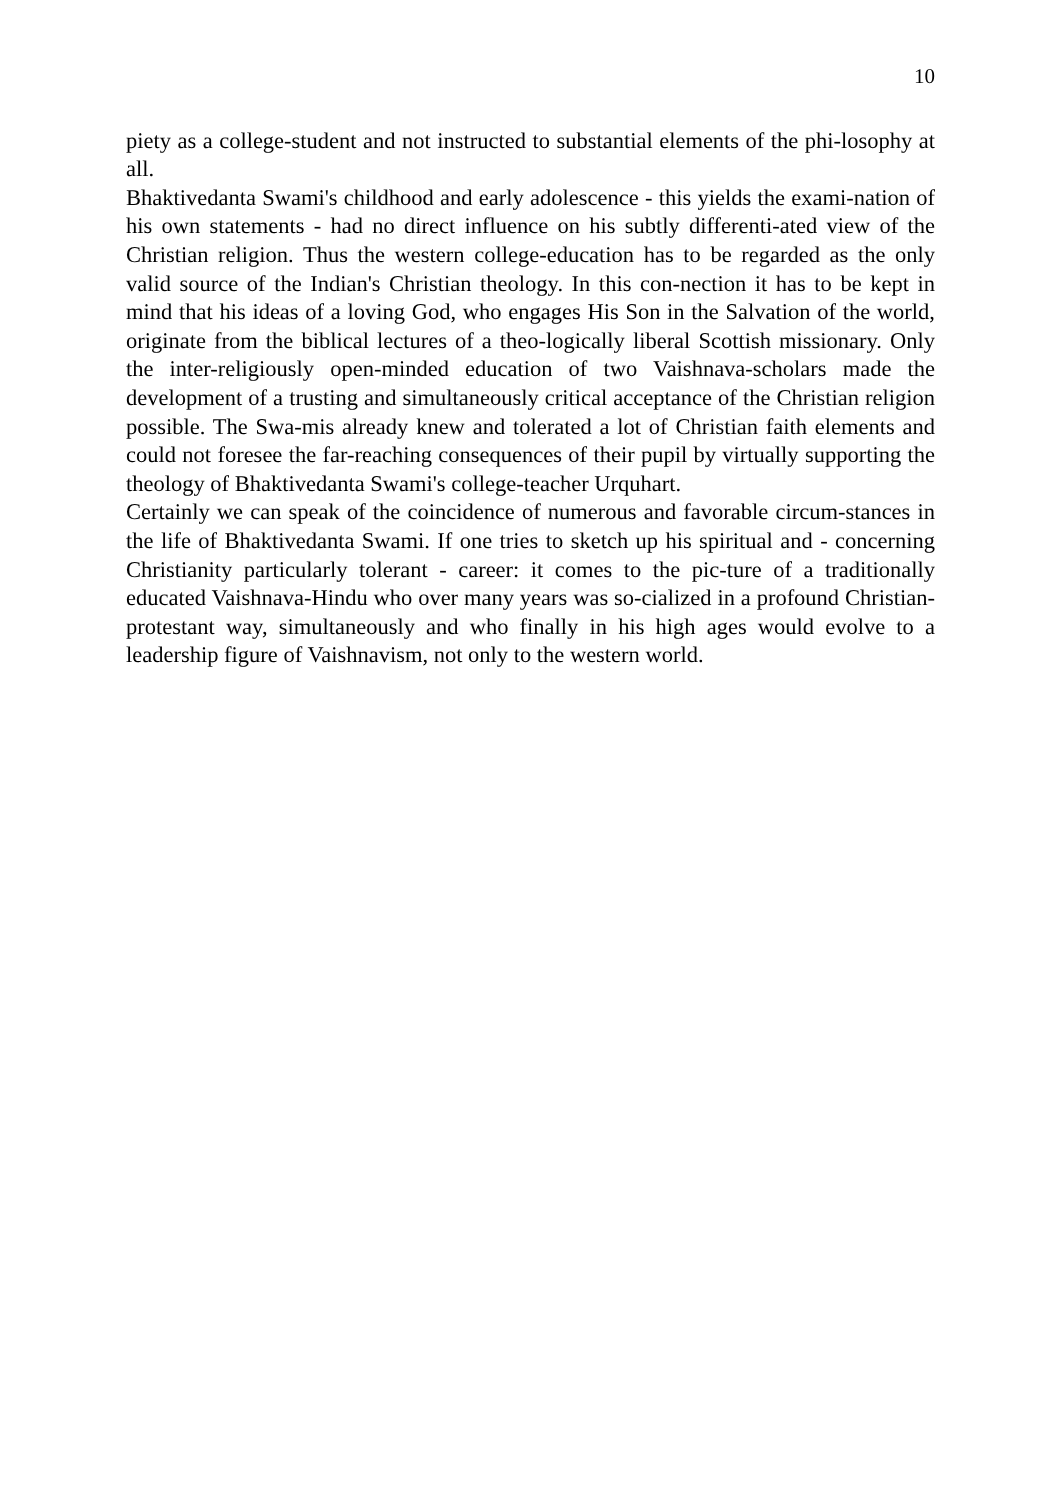10
piety as a college-student and not instructed to substantial elements of the phi-losophy at all.
Bhaktivedanta Swami's childhood and early adolescence - this yields the exami-nation of his own statements - had no direct influence on his subtly differenti-ated view of the Christian religion. Thus the western college-education has to be regarded as the only valid source of the Indian's Christian theology. In this con-nection it has to be kept in mind that his ideas of a loving God, who engages His Son in the Salvation of the world, originate from the biblical lectures of a theo-logically liberal Scottish missionary. Only the inter-religiously open-minded education of two Vaishnava-scholars made the development of a trusting and simultaneously critical acceptance of the Christian religion possible. The Swa-mis already knew and tolerated a lot of Christian faith elements and could not foresee the far-reaching consequences of their pupil by virtually supporting the theology of Bhaktivedanta Swami's college-teacher Urquhart.
Certainly we can speak of the coincidence of numerous and favorable circum-stances in the life of Bhaktivedanta Swami. If one tries to sketch up his spiritual and - concerning Christianity particularly tolerant - career: it comes to the pic-ture of a traditionally educated Vaishnava-Hindu who over many years was so-cialized in a profound Christian-protestant way, simultaneously and who finally in his high ages would evolve to a leadership figure of Vaishnavism, not only to the western world.